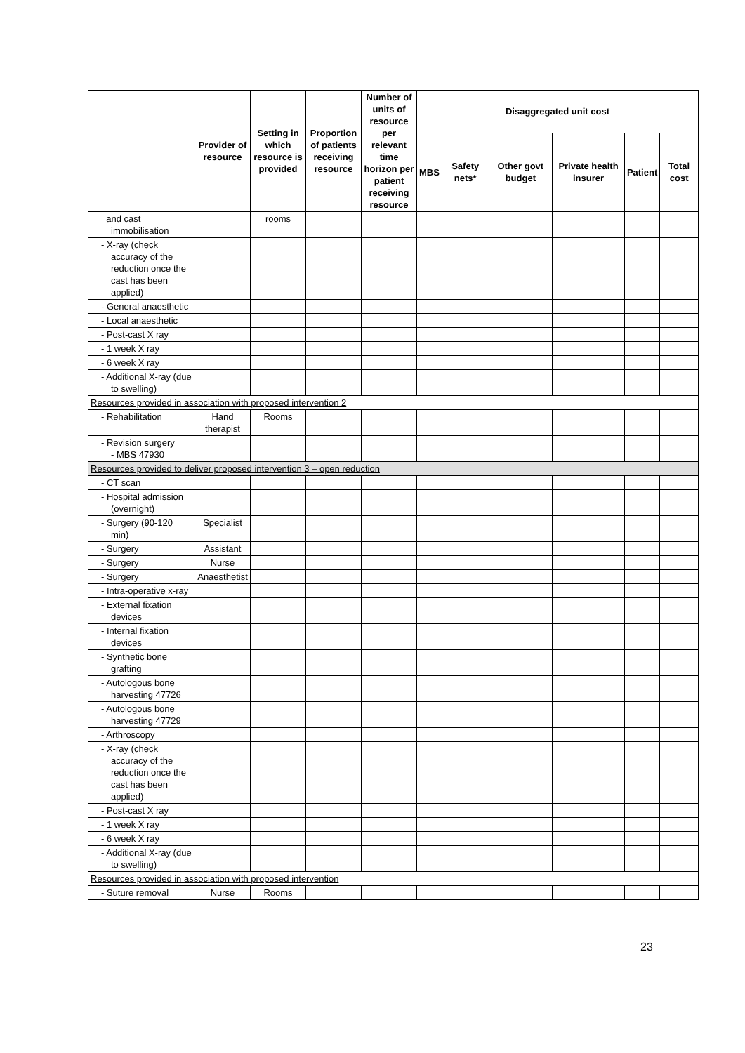| | Provider of resource | Setting in which resource is provided | Proportion of patients receiving resource | Number of units of resource per relevant time horizon per patient receiving resource | Disaggregated unit cost | | | | | |
| --- | --- | --- | --- | --- | --- | --- | --- | --- | --- | --- |
| | | | | | MBS | Safety nets* | Other govt budget | Private health insurer | Patient | Total cost |
| and cast immobilisation | | rooms | | | | | | | | |
| - X-ray (check accuracy of the reduction once the cast has been applied) | | | | | | | | | | |
| - General anaesthetic | | | | | | | | | | |
| - Local anaesthetic | | | | | | | | | | |
| - Post-cast X ray | | | | | | | | | | |
| - 1 week X ray | | | | | | | | | | |
| - 6 week X ray | | | | | | | | | | |
| - Additional X-ray (due to swelling) | | | | | | | | | | |
| Resources provided in association with proposed intervention 2 | | | | | | | | | | |
| - Rehabilitation | Hand therapist | Rooms | | | | | | | | |
| - Revision surgery - MBS 47930 | | | | | | | | | | |
| Resources provided to deliver proposed intervention 3 – open reduction | | | | | | | | | | |
| - CT scan | | | | | | | | | | |
| - Hospital admission (overnight) | | | | | | | | | | |
| - Surgery (90-120 min) | Specialist | | | | | | | | | |
| - Surgery | Assistant | | | | | | | | | |
| - Surgery | Nurse | | | | | | | | | |
| - Surgery | Anaesthetist | | | | | | | | | |
| - Intra-operative x-ray | | | | | | | | | | |
| - External fixation devices | | | | | | | | | | |
| - Internal fixation devices | | | | | | | | | | |
| - Synthetic bone grafting | | | | | | | | | | |
| - Autologous bone harvesting 47726 | | | | | | | | | | |
| - Autologous bone harvesting 47729 | | | | | | | | | | |
| - Arthroscopy | | | | | | | | | | |
| - X-ray (check accuracy of the reduction once the cast has been applied) | | | | | | | | | | |
| - Post-cast X ray | | | | | | | | | | |
| - 1 week X ray | | | | | | | | | | |
| - 6 week X ray | | | | | | | | | | |
| - Additional X-ray (due to swelling) | | | | | | | | | | |
| Resources provided in association with proposed intervention | | | | | | | | | | |
| - Suture removal | Nurse | Rooms | | | | | | | | |
23